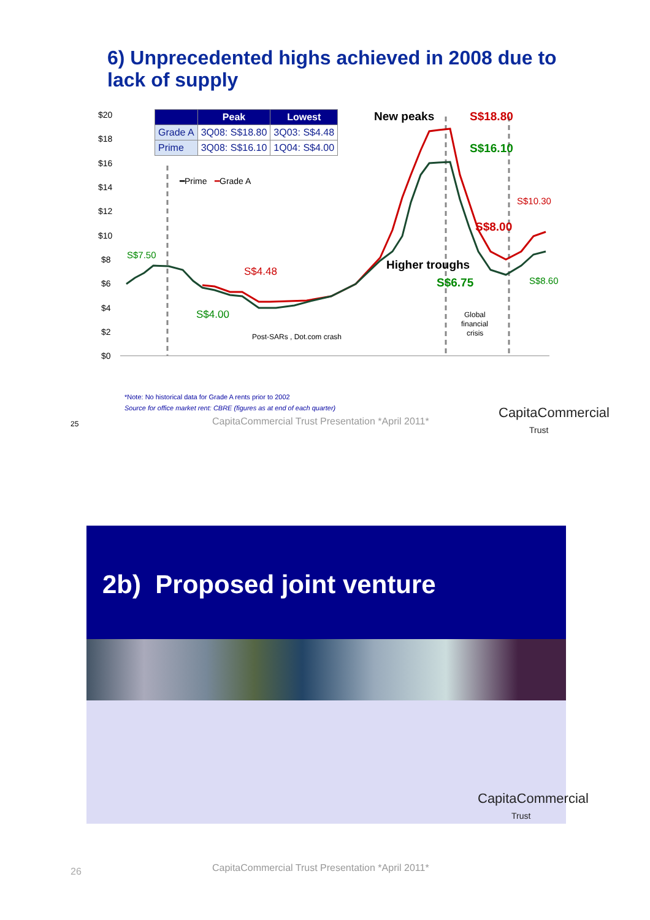6) Unprecedented highs achieved in 2008 due to lack of supply
| | Peak | Lowest |
| --- | --- | --- |
| Grade A | 3Q08: S$18.80 | 3Q03: S$4.48 |
| Prime | 3Q08: S$16.10 | 1Q04: S$4.00 |
$20
$18
$16
$14
$12
$10
$8
$6
$4
$2
$0
━Prime
━Grade A
New peaks
S$18.80
S$16.10
S$10.30
S$8.00
Higher troughs
S$6.75
S$8.60
S$7.50
S$4.48
S$4.00
Post-SARs , Dot.com crash
Global
financial
crisis
*Note: No historical data for Grade A rents prior to 2002
Source for office market rent: CBRE (figures as at end of each quarter)
CapitaCommercial Trust Presentation *April 2011*
25
CapitaCommercial
Trust
2b) Proposed joint venture
CapitaCommercial
Trust
26
CapitaCommercial Trust Presentation *April 2011*